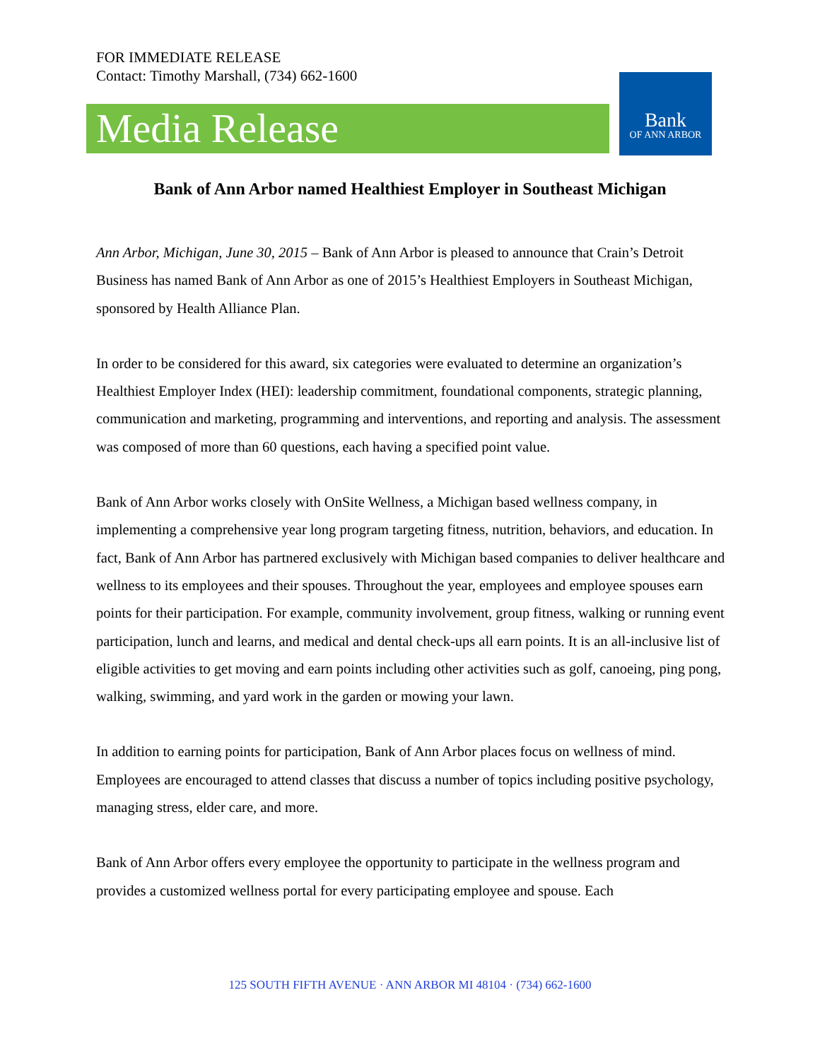FOR IMMEDIATE RELEASE
Contact: Timothy Marshall, (734) 662-1600
Media Release
Bank
OF ANN ARBOR
Bank of Ann Arbor named Healthiest Employer in Southeast Michigan
Ann Arbor, Michigan, June 30, 2015 – Bank of Ann Arbor is pleased to announce that Crain’s Detroit Business has named Bank of Ann Arbor as one of 2015’s Healthiest Employers in Southeast Michigan, sponsored by Health Alliance Plan.
In order to be considered for this award, six categories were evaluated to determine an organization’s Healthiest Employer Index (HEI): leadership commitment, foundational components, strategic planning, communication and marketing, programming and interventions, and reporting and analysis. The assessment was composed of more than 60 questions, each having a specified point value.
Bank of Ann Arbor works closely with OnSite Wellness, a Michigan based wellness company, in implementing a comprehensive year long program targeting fitness, nutrition, behaviors, and education. In fact, Bank of Ann Arbor has partnered exclusively with Michigan based companies to deliver healthcare and wellness to its employees and their spouses. Throughout the year, employees and employee spouses earn points for their participation. For example, community involvement, group fitness, walking or running event participation, lunch and learns, and medical and dental check-ups all earn points. It is an all-inclusive list of eligible activities to get moving and earn points including other activities such as golf, canoeing, ping pong, walking, swimming, and yard work in the garden or mowing your lawn.
In addition to earning points for participation, Bank of Ann Arbor places focus on wellness of mind. Employees are encouraged to attend classes that discuss a number of topics including positive psychology, managing stress, elder care, and more.
Bank of Ann Arbor offers every employee the opportunity to participate in the wellness program and provides a customized wellness portal for every participating employee and spouse. Each
125 SOUTH FIFTH AVENUE · ANN ARBOR MI 48104 · (734) 662-1600